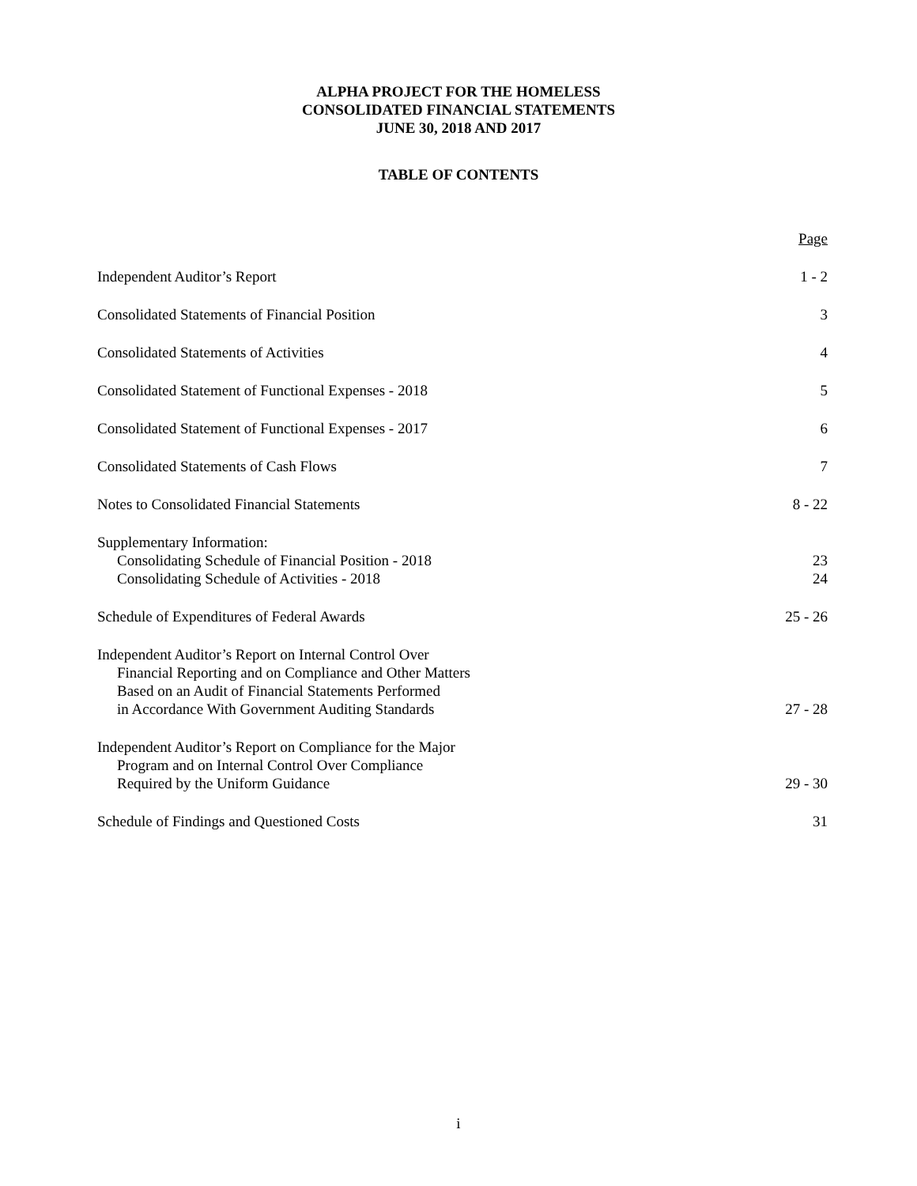ALPHA PROJECT FOR THE HOMELESS
CONSOLIDATED FINANCIAL STATEMENTS
JUNE 30, 2018 AND 2017
TABLE OF CONTENTS
Page
Independent Auditor’s Report 1 - 2
Consolidated Statements of Financial Position 3
Consolidated Statements of Activities 4
Consolidated Statement of Functional Expenses - 2018 5
Consolidated Statement of Functional Expenses - 2017 6
Consolidated Statements of Cash Flows 7
Notes to Consolidated Financial Statements 8 - 22
Supplementary Information:
Consolidating Schedule of Financial Position - 2018
Consolidating Schedule of Activities - 2018 23
24
Schedule of Expenditures of Federal Awards 25 - 26
Independent Auditor’s Report on Internal Control Over
Financial Reporting and on Compliance and Other Matters
Based on an Audit of Financial Statements Performed
in Accordance With Government Auditing Standards 27 - 28
Independent Auditor’s Report on Compliance for the Major
Program and on Internal Control Over Compliance
Required by the Uniform Guidance 29 - 30
Schedule of Findings and Questioned Costs 31
i